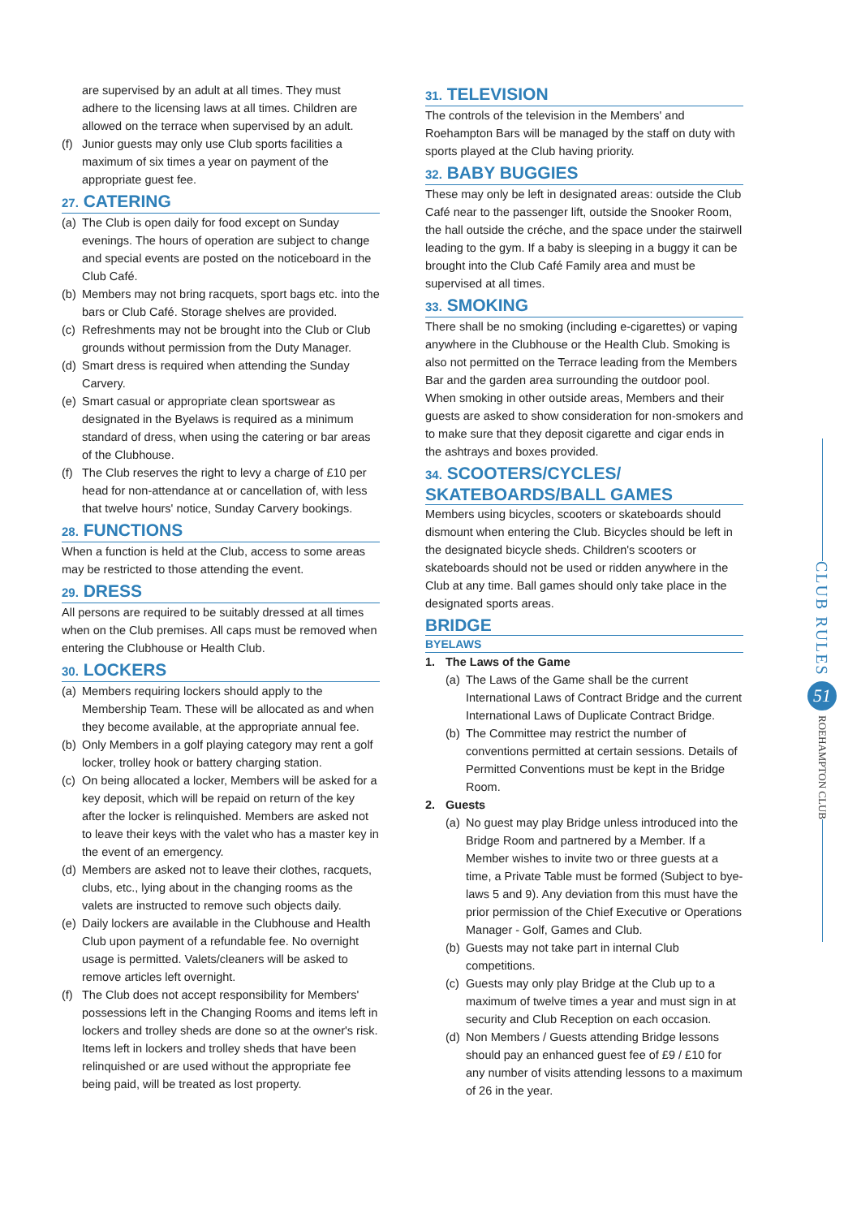are supervised by an adult at all times. They must adhere to the licensing laws at all times. Children are allowed on the terrace when supervised by an adult.
(f) Junior guests may only use Club sports facilities a maximum of six times a year on payment of the appropriate guest fee.
27. CATERING
(a) The Club is open daily for food except on Sunday evenings. The hours of operation are subject to change and special events are posted on the noticeboard in the Club Café.
(b) Members may not bring racquets, sport bags etc. into the bars or Club Café. Storage shelves are provided.
(c) Refreshments may not be brought into the Club or Club grounds without permission from the Duty Manager.
(d) Smart dress is required when attending the Sunday Carvery.
(e) Smart casual or appropriate clean sportswear as designated in the Byelaws is required as a minimum standard of dress, when using the catering or bar areas of the Clubhouse.
(f) The Club reserves the right to levy a charge of £10 per head for non-attendance at or cancellation of, with less that twelve hours' notice, Sunday Carvery bookings.
28. FUNCTIONS
When a function is held at the Club, access to some areas may be restricted to those attending the event.
29. DRESS
All persons are required to be suitably dressed at all times when on the Club premises. All caps must be removed when entering the Clubhouse or Health Club.
30. LOCKERS
(a) Members requiring lockers should apply to the Membership Team. These will be allocated as and when they become available, at the appropriate annual fee.
(b) Only Members in a golf playing category may rent a golf locker, trolley hook or battery charging station.
(c) On being allocated a locker, Members will be asked for a key deposit, which will be repaid on return of the key after the locker is relinquished. Members are asked not to leave their keys with the valet who has a master key in the event of an emergency.
(d) Members are asked not to leave their clothes, racquets, clubs, etc., lying about in the changing rooms as the valets are instructed to remove such objects daily.
(e) Daily lockers are available in the Clubhouse and Health Club upon payment of a refundable fee. No overnight usage is permitted. Valets/cleaners will be asked to remove articles left overnight.
(f) The Club does not accept responsibility for Members' possessions left in the Changing Rooms and items left in lockers and trolley sheds are done so at the owner's risk. Items left in lockers and trolley sheds that have been relinquished or are used without the appropriate fee being paid, will be treated as lost property.
31. TELEVISION
The controls of the television in the Members' and Roehampton Bars will be managed by the staff on duty with sports played at the Club having priority.
32. BABY BUGGIES
These may only be left in designated areas: outside the Club Café near to the passenger lift, outside the Snooker Room, the hall outside the créche, and the space under the stairwell leading to the gym. If a baby is sleeping in a buggy it can be brought into the Club Café Family area and must be supervised at all times.
33. SMOKING
There shall be no smoking (including e-cigarettes) or vaping anywhere in the Clubhouse or the Health Club. Smoking is also not permitted on the Terrace leading from the Members Bar and the garden area surrounding the outdoor pool. When smoking in other outside areas, Members and their guests are asked to show consideration for non-smokers and to make sure that they deposit cigarette and cigar ends in the ashtrays and boxes provided.
34. SCOOTERS/CYCLES/
SKATEBOARDS/BALL GAMES
Members using bicycles, scooters or skateboards should dismount when entering the Club. Bicycles should be left in the designated bicycle sheds. Children's scooters or skateboards should not be used or ridden anywhere in the Club at any time. Ball games should only take place in the designated sports areas.
BRIDGE
BYELAWS
1. The Laws of the Game
(a) The Laws of the Game shall be the current International Laws of Contract Bridge and the current International Laws of Duplicate Contract Bridge.
(b) The Committee may restrict the number of conventions permitted at certain sessions. Details of Permitted Conventions must be kept in the Bridge Room.
2. Guests
(a) No guest may play Bridge unless introduced into the Bridge Room and partnered by a Member. If a Member wishes to invite two or three guests at a time, a Private Table must be formed (Subject to bye-laws 5 and 9). Any deviation from this must have the prior permission of the Chief Executive or Operations Manager - Golf, Games and Club.
(b) Guests may not take part in internal Club competitions.
(c) Guests may only play Bridge at the Club up to a maximum of twelve times a year and must sign in at security and Club Reception on each occasion.
(d) Non Members / Guests attending Bridge lessons should pay an enhanced guest fee of £9 / £10 for any number of visits attending lessons to a maximum of 26 in the year.
CLUB RULES
51
ROEHAMPTON CLUB